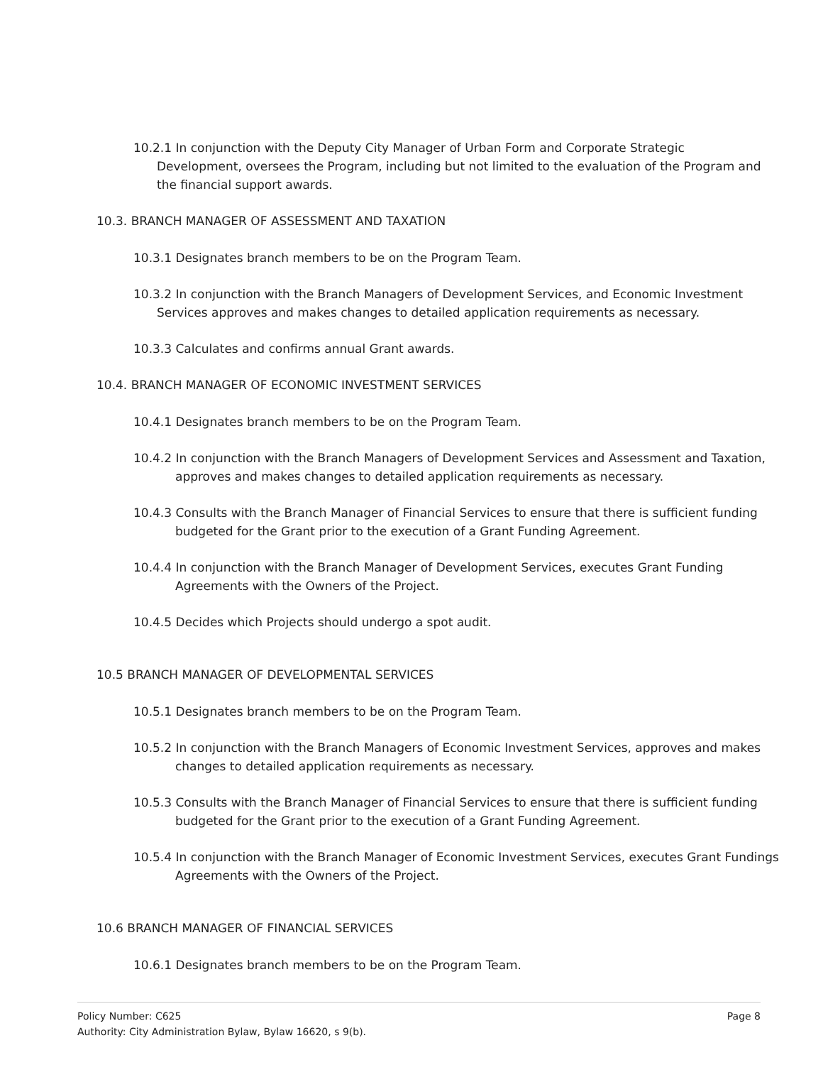10.2.1 In conjunction with the Deputy City Manager of Urban Form and Corporate Strategic Development, oversees the Program, including but not limited to the evaluation of the Program and the financial support awards.
10.3. BRANCH MANAGER OF ASSESSMENT AND TAXATION
10.3.1 Designates branch members to be on the Program Team.
10.3.2 In conjunction with the Branch Managers of Development Services, and Economic Investment Services approves and makes changes to detailed application requirements as necessary.
10.3.3 Calculates and confirms annual Grant awards.
10.4. BRANCH MANAGER OF ECONOMIC INVESTMENT SERVICES
10.4.1 Designates branch members to be on the Program Team.
10.4.2 In conjunction with the Branch Managers of Development Services and Assessment and Taxation, approves and makes changes to detailed application requirements as necessary.
10.4.3 Consults with the Branch Manager of Financial Services to ensure that there is sufficient funding budgeted for the Grant prior to the execution of a Grant Funding Agreement.
10.4.4 In conjunction with the Branch Manager of Development Services, executes Grant Funding Agreements with the Owners of the Project.
10.4.5 Decides which Projects should undergo a spot audit.
10.5 BRANCH MANAGER OF DEVELOPMENTAL SERVICES
10.5.1 Designates branch members to be on the Program Team.
10.5.2 In conjunction with the Branch Managers of Economic Investment Services, approves and makes changes to detailed application requirements as necessary.
10.5.3 Consults with the Branch Manager of Financial Services to ensure that there is sufficient funding budgeted for the Grant prior to the execution of a Grant Funding Agreement.
10.5.4 In conjunction with the Branch Manager of Economic Investment Services, executes Grant Fundings Agreements with the Owners of the Project.
10.6 BRANCH MANAGER OF FINANCIAL SERVICES
10.6.1 Designates branch members to be on the Program Team.
Page 8 Policy Number: C625
Authority: City Administration Bylaw, Bylaw 16620, s 9(b).